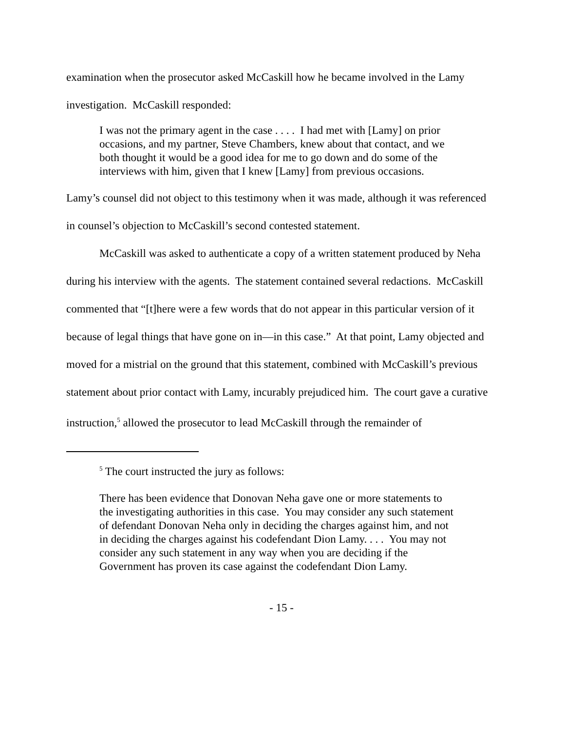examination when the prosecutor asked McCaskill how he became involved in the Lamy investigation. McCaskill responded:
I was not the primary agent in the case . . . . I had met with [Lamy] on prior occasions, and my partner, Steve Chambers, knew about that contact, and we both thought it would be a good idea for me to go down and do some of the interviews with him, given that I knew [Lamy] from previous occasions.
Lamy’s counsel did not object to this testimony when it was made, although it was referenced in counsel’s objection to McCaskill’s second contested statement.
McCaskill was asked to authenticate a copy of a written statement produced by Neha during his interview with the agents. The statement contained several redactions. McCaskill commented that “[t]here were a few words that do not appear in this particular version of it because of legal things that have gone on in—in this case.” At that point, Lamy objected and moved for a mistrial on the ground that this statement, combined with McCaskill’s previous statement about prior contact with Lamy, incurably prejudiced him. The court gave a curative instruction,<sup>5</sup> allowed the prosecutor to lead McCaskill through the remainder of
<sup>5</sup> The court instructed the jury as follows:
There has been evidence that Donovan Neha gave one or more statements to the investigating authorities in this case. You may consider any such statement of defendant Donovan Neha only in deciding the charges against him, and not in deciding the charges against his codefendant Dion Lamy. . . . You may not consider any such statement in any way when you are deciding if the Government has proven its case against the codefendant Dion Lamy.
- 15 -